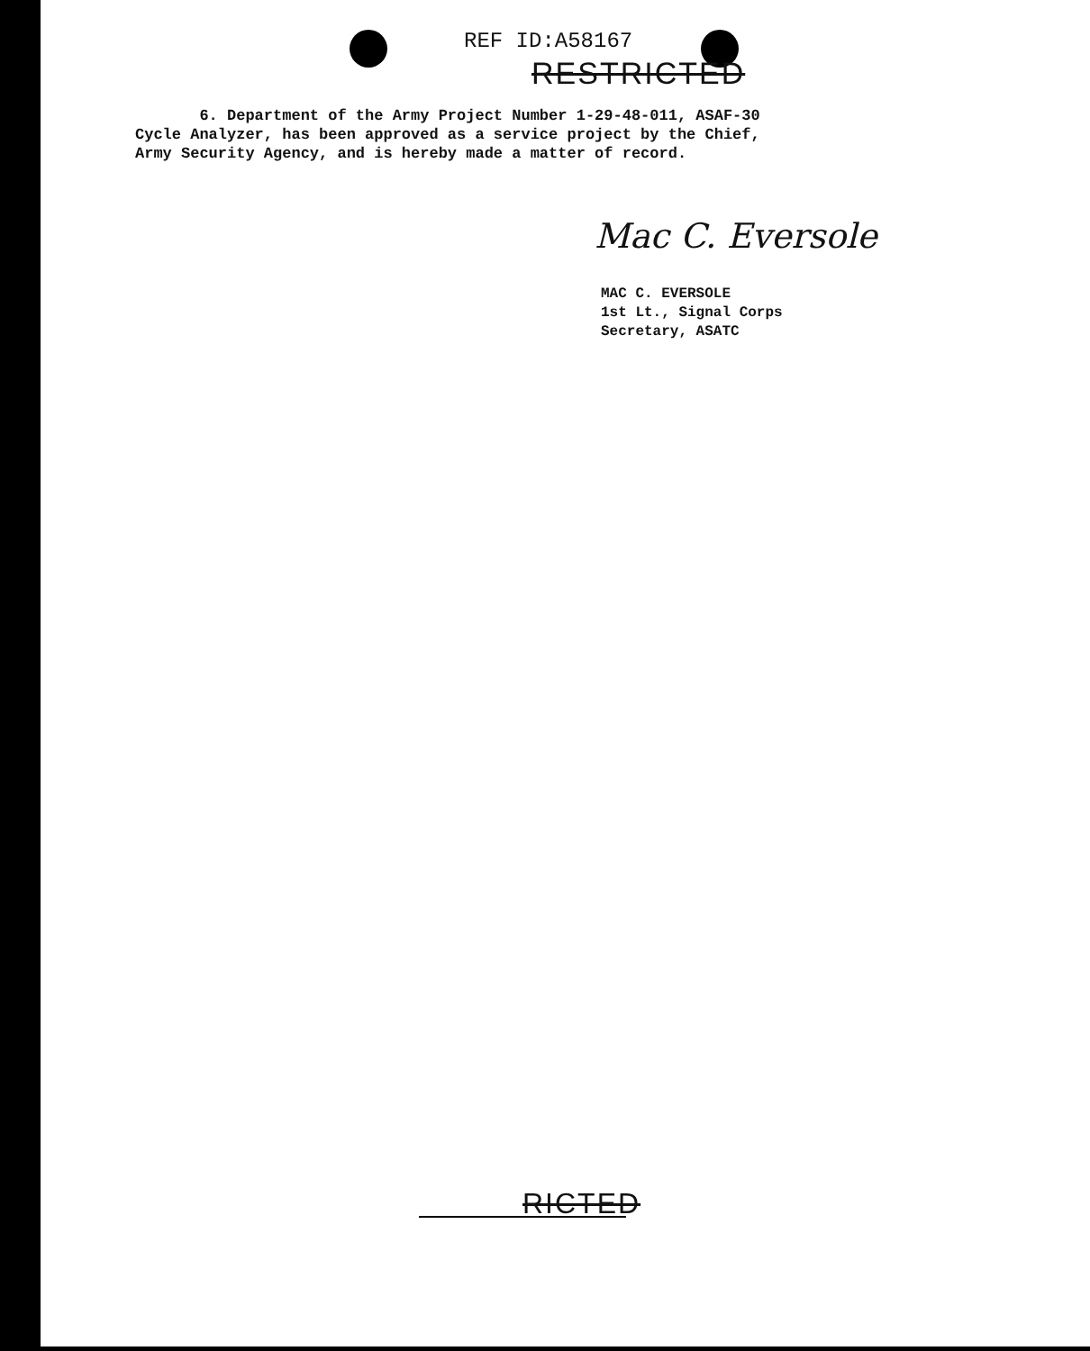REF ID:A58167
RESTRICTED
6. Department of the Army Project Number 1-29-48-011, ASAF-30 Cycle Analyzer, has been approved as a service project by the Chief, Army Security Agency, and is hereby made a matter of record.
Mac C. Eversole
MAC C. EVERSOLE
1st Lt., Signal Corps
Secretary, ASATC
RICTED